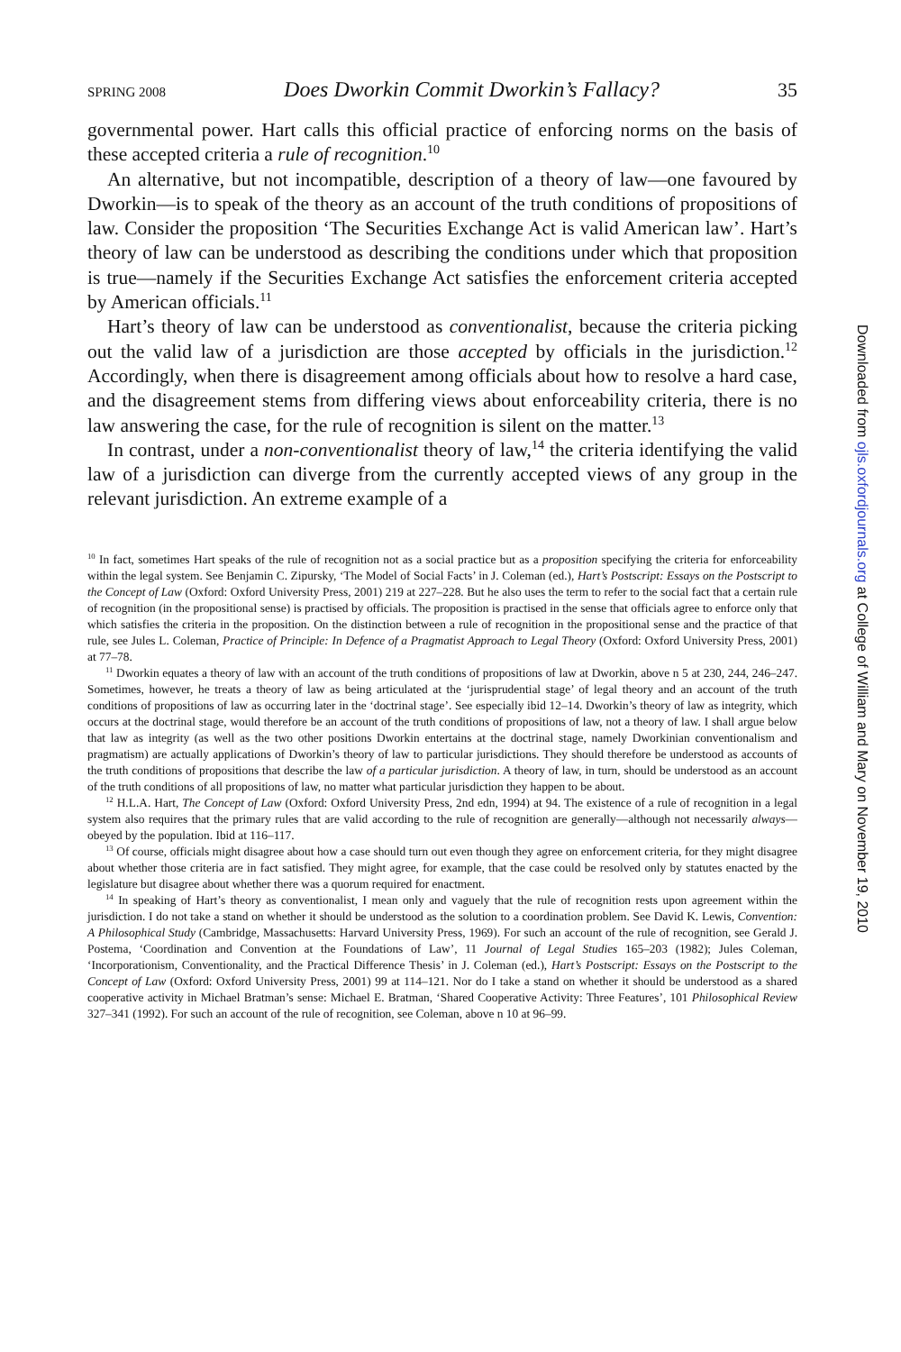SPRING 2008 Does Dworkin Commit Dworkin’s Fallacy? 35
governmental power. Hart calls this official practice of enforcing norms on the basis of these accepted criteria a rule of recognition.<sup>10</sup>
An alternative, but not incompatible, description of a theory of law—one favoured by Dworkin—is to speak of the theory as an account of the truth conditions of propositions of law. Consider the proposition ‘The Securities Exchange Act is valid American law’. Hart’s theory of law can be understood as describing the conditions under which that proposition is true—namely if the Securities Exchange Act satisfies the enforcement criteria accepted by American officials.<sup>11</sup>
Hart’s theory of law can be understood as conventionalist, because the criteria picking out the valid law of a jurisdiction are those accepted by officials in the jurisdiction.<sup>12</sup> Accordingly, when there is disagreement among officials about how to resolve a hard case, and the disagreement stems from differing views about enforceability criteria, there is no law answering the case, for the rule of recognition is silent on the matter.<sup>13</sup>
In contrast, under a non-conventionalist theory of law,<sup>14</sup> the criteria identifying the valid law of a jurisdiction can diverge from the currently accepted views of any group in the relevant jurisdiction. An extreme example of a
<sup>10</sup> In fact, sometimes Hart speaks of the rule of recognition not as a social practice but as a proposition specifying the criteria for enforceability within the legal system. See Benjamin C. Zipursky, ‘The Model of Social Facts’ in J. Coleman (ed.), Hart’s Postscript: Essays on the Postscript to the Concept of Law (Oxford: Oxford University Press, 2001) 219 at 227–228. But he also uses the term to refer to the social fact that a certain rule of recognition (in the propositional sense) is practised by officials. The proposition is practised in the sense that officials agree to enforce only that which satisfies the criteria in the proposition. On the distinction between a rule of recognition in the propositional sense and the practice of that rule, see Jules L. Coleman, Practice of Principle: In Defence of a Pragmatist Approach to Legal Theory (Oxford: Oxford University Press, 2001) at 77–78.
<sup>11</sup> Dworkin equates a theory of law with an account of the truth conditions of propositions of law at Dworkin, above n 5 at 230, 244, 246–247. Sometimes, however, he treats a theory of law as being articulated at the ‘jurisprudential stage’ of legal theory and an account of the truth conditions of propositions of law as occurring later in the ‘doctrinal stage’. See especially ibid 12–14. Dworkin’s theory of law as integrity, which occurs at the doctrinal stage, would therefore be an account of the truth conditions of propositions of law, not a theory of law. I shall argue below that law as integrity (as well as the two other positions Dworkin entertains at the doctrinal stage, namely Dworkinian conventionalism and pragmatism) are actually applications of Dworkin’s theory of law to particular jurisdictions. They should therefore be understood as accounts of the truth conditions of propositions that describe the law of a particular jurisdiction. A theory of law, in turn, should be understood as an account of the truth conditions of all propositions of law, no matter what particular jurisdiction they happen to be about.
<sup>12</sup> H.L.A. Hart, The Concept of Law (Oxford: Oxford University Press, 2nd edn, 1994) at 94. The existence of a rule of recognition in a legal system also requires that the primary rules that are valid according to the rule of recognition are generally—although not necessarily always—obeyed by the population. Ibid at 116–117.
<sup>13</sup> Of course, officials might disagree about how a case should turn out even though they agree on enforcement criteria, for they might disagree about whether those criteria are in fact satisfied. They might agree, for example, that the case could be resolved only by statutes enacted by the legislature but disagree about whether there was a quorum required for enactment.
<sup>14</sup> In speaking of Hart’s theory as conventionalist, I mean only and vaguely that the rule of recognition rests upon agreement within the jurisdiction. I do not take a stand on whether it should be understood as the solution to a coordination problem. See David K. Lewis, Convention: A Philosophical Study (Cambridge, Massachusetts: Harvard University Press, 1969). For such an account of the rule of recognition, see Gerald J. Postema, ‘Coordination and Convention at the Foundations of Law’, 11 Journal of Legal Studies 165–203 (1982); Jules Coleman, ‘Incorporationism, Conventionality, and the Practical Difference Thesis’ in J. Coleman (ed.), Hart’s Postscript: Essays on the Postscript to the Concept of Law (Oxford: Oxford University Press, 2001) 99 at 114–121. Nor do I take a stand on whether it should be understood as a shared cooperative activity in Michael Bratman’s sense: Michael E. Bratman, ‘Shared Cooperative Activity: Three Features’, 101 Philosophical Review 327–341 (1992). For such an account of the rule of recognition, see Coleman, above n 10 at 96–99.
Downloaded from ojls.oxfordjournals.org at College of William and Mary on November 19, 2010